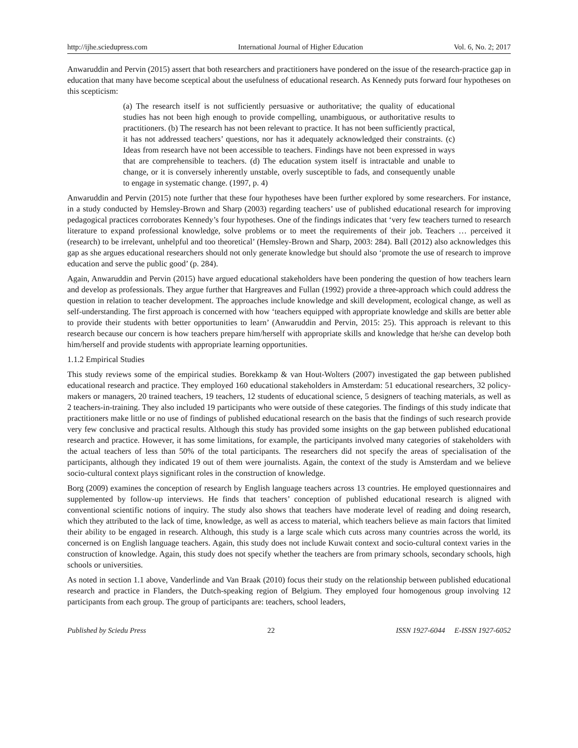http://ijhe.sciedupress.com International Journal of Higher Education Vol. 6, No. 2; 2017
Anwaruddin and Pervin (2015) assert that both researchers and practitioners have pondered on the issue of the research-practice gap in education that many have become sceptical about the usefulness of educational research. As Kennedy puts forward four hypotheses on this scepticism:
(a) The research itself is not sufficiently persuasive or authoritative; the quality of educational studies has not been high enough to provide compelling, unambiguous, or authoritative results to practitioners. (b) The research has not been relevant to practice. It has not been sufficiently practical, it has not addressed teachers’ questions, nor has it adequately acknowledged their constraints. (c) Ideas from research have not been accessible to teachers. Findings have not been expressed in ways that are comprehensible to teachers. (d) The education system itself is intractable and unable to change, or it is conversely inherently unstable, overly susceptible to fads, and consequently unable to engage in systematic change. (1997, p. 4)
Anwaruddin and Pervin (2015) note further that these four hypotheses have been further explored by some researchers. For instance, in a study conducted by Hemsley-Brown and Sharp (2003) regarding teachers’ use of published educational research for improving pedagogical practices corroborates Kennedy’s four hypotheses. One of the findings indicates that ‘very few teachers turned to research literature to expand professional knowledge, solve problems or to meet the requirements of their job. Teachers … perceived it (research) to be irrelevant, unhelpful and too theoretical’ (Hemsley-Brown and Sharp, 2003: 284). Ball (2012) also acknowledges this gap as she argues educational researchers should not only generate knowledge but should also ‘promote the use of research to improve education and serve the public good’ (p. 284).
Again, Anwaruddin and Pervin (2015) have argued educational stakeholders have been pondering the question of how teachers learn and develop as professionals. They argue further that Hargreaves and Fullan (1992) provide a three-approach which could address the question in relation to teacher development. The approaches include knowledge and skill development, ecological change, as well as self-understanding. The first approach is concerned with how ‘teachers equipped with appropriate knowledge and skills are better able to provide their students with better opportunities to learn’ (Anwaruddin and Pervin, 2015: 25). This approach is relevant to this research because our concern is how teachers prepare him/herself with appropriate skills and knowledge that he/she can develop both him/herself and provide students with appropriate learning opportunities.
1.1.2 Empirical Studies
This study reviews some of the empirical studies. Borekkamp & van Hout-Wolters (2007) investigated the gap between published educational research and practice. They employed 160 educational stakeholders in Amsterdam: 51 educational researchers, 32 policy-makers or managers, 20 trained teachers, 19 teachers, 12 students of educational science, 5 designers of teaching materials, as well as 2 teachers-in-training. They also included 19 participants who were outside of these categories. The findings of this study indicate that practitioners make little or no use of findings of published educational research on the basis that the findings of such research provide very few conclusive and practical results. Although this study has provided some insights on the gap between published educational research and practice. However, it has some limitations, for example, the participants involved many categories of stakeholders with the actual teachers of less than 50% of the total participants. The researchers did not specify the areas of specialisation of the participants, although they indicated 19 out of them were journalists. Again, the context of the study is Amsterdam and we believe socio-cultural context plays significant roles in the construction of knowledge.
Borg (2009) examines the conception of research by English language teachers across 13 countries. He employed questionnaires and supplemented by follow-up interviews. He finds that teachers’ conception of published educational research is aligned with conventional scientific notions of inquiry. The study also shows that teachers have moderate level of reading and doing research, which they attributed to the lack of time, knowledge, as well as access to material, which teachers believe as main factors that limited their ability to be engaged in research. Although, this study is a large scale which cuts across many countries across the world, its concerned is on English language teachers. Again, this study does not include Kuwait context and socio-cultural context varies in the construction of knowledge. Again, this study does not specify whether the teachers are from primary schools, secondary schools, high schools or universities.
As noted in section 1.1 above, Vanderlinde and Van Braak (2010) focus their study on the relationship between published educational research and practice in Flanders, the Dutch-speaking region of Belgium. They employed four homogenous group involving 12 participants from each group. The group of participants are: teachers, school leaders,
Published by Sciedu Press 22 ISSN 1927-6044 E-ISSN 1927-6052